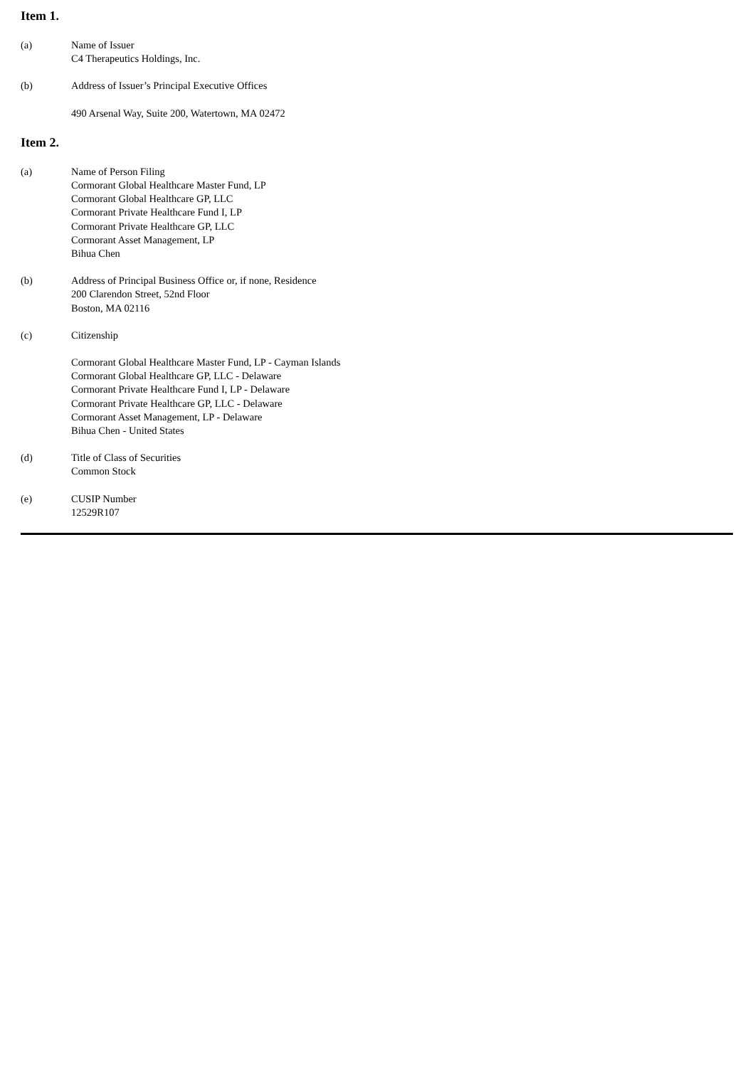Item 1.
(a) Name of Issuer
C4 Therapeutics Holdings, Inc.
(b) Address of Issuer’s Principal Executive Offices
490 Arsenal Way, Suite 200, Watertown, MA 02472
Item 2.
(a) Name of Person Filing
Cormorant Global Healthcare Master Fund, LP
Cormorant Global Healthcare GP, LLC
Cormorant Private Healthcare Fund I, LP
Cormorant Private Healthcare GP, LLC
Cormorant Asset Management, LP
Bihua Chen
(b) Address of Principal Business Office or, if none, Residence
200 Clarendon Street, 52nd Floor
Boston, MA 02116
(c) Citizenship
Cormorant Global Healthcare Master Fund, LP - Cayman Islands
Cormorant Global Healthcare GP, LLC - Delaware
Cormorant Private Healthcare Fund I, LP - Delaware
Cormorant Private Healthcare GP, LLC - Delaware
Cormorant Asset Management, LP - Delaware
Bihua Chen - United States
(d) Title of Class of Securities
Common Stock
(e) CUSIP Number
12529R107